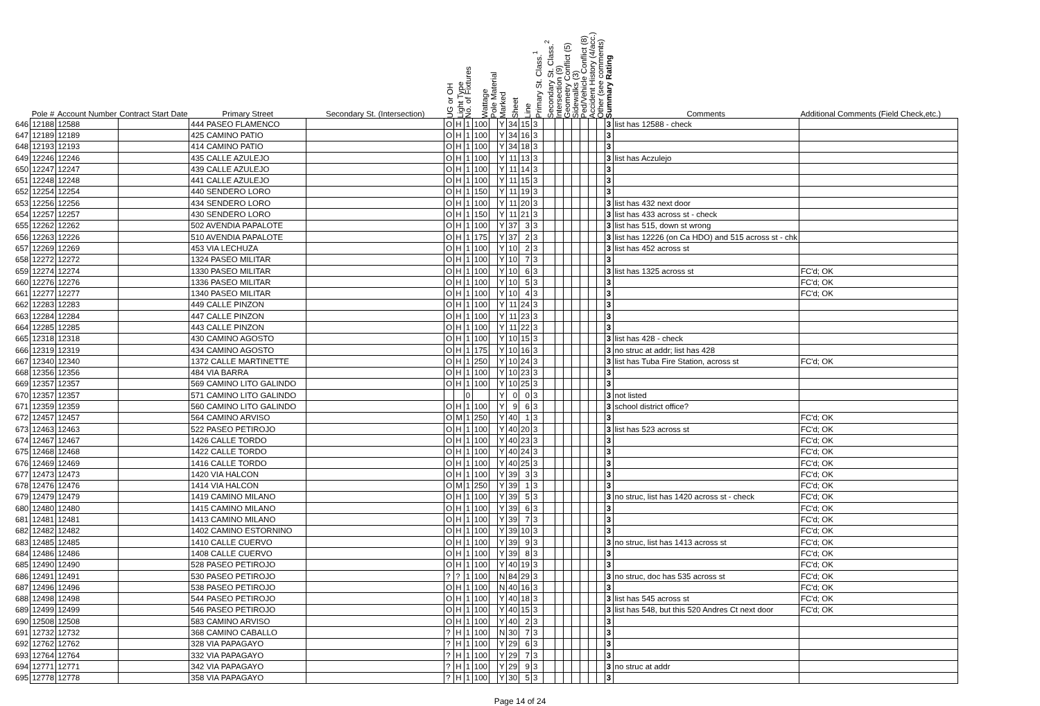| | Pole # | Account Number | Contract Start Date | Primary Street | Secondary St. (Intersection) | UG or OH | Light Type | No. of Fixtures | Wattage | Pole Material | Marked | Sheet | Line | Primary St. Class.<sup>1</sup> | Secondary St. Class.<sup>2</sup> | Intersection (9) | Geometry Conflict (5) | Sidewalks (3) | Ped/Vehicle Conflict (8) | Accident History (4/acc.) | Other (see comments) | Summary Rating | Comments | Additional Comments (Field Check,etc.) |
| --- | --- | --- | --- | --- | --- | --- | --- | --- | --- | --- | --- | --- | --- | --- | --- | --- | --- | --- | --- | --- | --- | --- | --- | --- |
| 646 | 12188 | 12588 | | 444 PASEO FLAMENCO | | O | H | 1 | 100 | | Y | 34 | 15 | 3 | | | | | | | | 3 | list has 12588 - check | |
| 647 | 12189 | 12189 | | 425 CAMINO PATIO | | O | H | 1 | 100 | | Y | 34 | 16 | 3 | | | | | | | | 3 | | |
| 648 | 12193 | 12193 | | 414 CAMINO PATIO | | O | H | 1 | 100 | | Y | 34 | 18 | 3 | | | | | | | | 3 | | |
| 649 | 12246 | 12246 | | 435 CALLE AZULEJO | | O | H | 1 | 100 | | Y | 11 | 13 | 3 | | | | | | | | 3 | list has Aczulejo | |
| 650 | 12247 | 12247 | | 439 CALLE AZULEJO | | O | H | 1 | 100 | | Y | 11 | 14 | 3 | | | | | | | | 3 | | |
| 651 | 12248 | 12248 | | 441 CALLE AZULEJO | | O | H | 1 | 100 | | Y | 11 | 15 | 3 | | | | | | | | 3 | | |
| 652 | 12254 | 12254 | | 440 SENDERO LORO | | O | H | 1 | 150 | | Y | 11 | 19 | 3 | | | | | | | | 3 | | |
| 653 | 12256 | 12256 | | 434 SENDERO LORO | | O | H | 1 | 100 | | Y | 11 | 20 | 3 | | | | | | | | 3 | list has 432 next door | |
| 654 | 12257 | 12257 | | 430 SENDERO LORO | | O | H | 1 | 150 | | Y | 11 | 21 | 3 | | | | | | | | 3 | list has 433 across st - check | |
| 655 | 12262 | 12262 | | 502 AVENDIA PAPALOTE | | O | H | 1 | 100 | | Y | 37 | 3 | 3 | | | | | | | | 3 | list has 515, down st wrong | |
| 656 | 12263 | 12226 | | 510 AVENDIA PAPALOTE | | O | H | 1 | 175 | | Y | 37 | 2 | 3 | | | | | | | | 3 | list has 12226 (on Ca HDO) and 515 across st - chk | |
| 657 | 12269 | 12269 | | 453 VIA LECHUZA | | O | H | 1 | 100 | | Y | 10 | 2 | 3 | | | | | | | | 3 | list has 452 across st | |
| 658 | 12272 | 12272 | | 1324 PASEO MILITAR | | O | H | 1 | 100 | | Y | 10 | 7 | 3 | | | | | | | | 3 | | |
| 659 | 12274 | 12274 | | 1330 PASEO MILITAR | | O | H | 1 | 100 | | Y | 10 | 6 | 3 | | | | | | | | 3 | list has 1325 across st | FC'd; OK |
| 660 | 12276 | 12276 | | 1336 PASEO MILITAR | | O | H | 1 | 100 | | Y | 10 | 5 | 3 | | | | | | | | 3 | | FC'd; OK |
| 661 | 12277 | 12277 | | 1340 PASEO MILITAR | | O | H | 1 | 100 | | Y | 10 | 4 | 3 | | | | | | | | 3 | | FC'd; OK |
| 662 | 12283 | 12283 | | 449 CALLE PINZON | | O | H | 1 | 100 | | Y | 11 | 24 | 3 | | | | | | | | 3 | | |
| 663 | 12284 | 12284 | | 447 CALLE PINZON | | O | H | 1 | 100 | | Y | 11 | 23 | 3 | | | | | | | | 3 | | |
| 664 | 12285 | 12285 | | 443 CALLE PINZON | | O | H | 1 | 100 | | Y | 11 | 22 | 3 | | | | | | | | 3 | | |
| 665 | 12318 | 12318 | | 430 CAMINO AGOSTO | | O | H | 1 | 100 | | Y | 10 | 15 | 3 | | | | | | | | 3 | list has 428 - check | |
| 666 | 12319 | 12319 | | 434 CAMINO AGOSTO | | O | H | 1 | 175 | | Y | 10 | 16 | 3 | | | | | | | | 3 | no struc at addr; list has 428 | |
| 667 | 12340 | 12340 | | 1372 CALLE MARTINETTE | | O | H | 1 | 250 | | Y | 10 | 24 | 3 | | | | | | | | 3 | list has Tuba Fire Station, across st | FC'd; OK |
| 668 | 12356 | 12356 | | 484 VIA BARRA | | O | H | 1 | 100 | | Y | 10 | 23 | 3 | | | | | | | | 3 | | |
| 669 | 12357 | 12357 | | 569 CAMINO LITO GALINDO | | O | H | 1 | 100 | | Y | 10 | 25 | 3 | | | | | | | | 3 | | |
| 670 | 12357 | 12357 | | 571 CAMINO LITO GALINDO | | | | 0 | | | Y | 0 | 0 | 3 | | | | | | | | 3 | not listed | |
| 671 | 12359 | 12359 | | 560 CAMINO LITO GALINDO | | O | H | 1 | 100 | | Y | 9 | 6 | 3 | | | | | | | | 3 | school district office? | |
| 672 | 12457 | 12457 | | 564 CAMINO ARVISO | | O | M | 1 | 250 | | Y | 40 | 1 | 3 | | | | | | | | 3 | | FC'd; OK |
| 673 | 12463 | 12463 | | 522 PASEO PETIROJO | | O | H | 1 | 100 | | Y | 40 | 20 | 3 | | | | | | | | 3 | list has 523 across st | FC'd; OK |
| 674 | 12467 | 12467 | | 1426 CALLE TORDO | | O | H | 1 | 100 | | Y | 40 | 23 | 3 | | | | | | | | 3 | | FC'd; OK |
| 675 | 12468 | 12468 | | 1422 CALLE TORDO | | O | H | 1 | 100 | | Y | 40 | 24 | 3 | | | | | | | | 3 | | FC'd; OK |
| 676 | 12469 | 12469 | | 1416 CALLE TORDO | | O | H | 1 | 100 | | Y | 40 | 25 | 3 | | | | | | | | 3 | | FC'd; OK |
| 677 | 12473 | 12473 | | 1420 VIA HALCON | | O | H | 1 | 100 | | Y | 39 | 3 | 3 | | | | | | | | 3 | | FC'd; OK |
| 678 | 12476 | 12476 | | 1414 VIA HALCON | | O | M | 1 | 250 | | Y | 39 | 1 | 3 | | | | | | | | 3 | | FC'd; OK |
| 679 | 12479 | 12479 | | 1419 CAMINO MILANO | | O | H | 1 | 100 | | Y | 39 | 5 | 3 | | | | | | | | 3 | no struc, list has 1420 across st - check | FC'd; OK |
| 680 | 12480 | 12480 | | 1415 CAMINO MILANO | | O | H | 1 | 100 | | Y | 39 | 6 | 3 | | | | | | | | 3 | | FC'd; OK |
| 681 | 12481 | 12481 | | 1413 CAMINO MILANO | | O | H | 1 | 100 | | Y | 39 | 7 | 3 | | | | | | | | 3 | | FC'd; OK |
| 682 | 12482 | 12482 | | 1402 CAMINO ESTORNINO | | O | H | 1 | 100 | | Y | 39 | 10 | 3 | | | | | | | | 3 | | FC'd; OK |
| 683 | 12485 | 12485 | | 1410 CALLE CUERVO | | O | H | 1 | 100 | | Y | 39 | 9 | 3 | | | | | | | | 3 | no struc, list has 1413 across st | FC'd; OK |
| 684 | 12486 | 12486 | | 1408 CALLE CUERVO | | O | H | 1 | 100 | | Y | 39 | 8 | 3 | | | | | | | | 3 | | FC'd; OK |
| 685 | 12490 | 12490 | | 528 PASEO PETIROJO | | O | H | 1 | 100 | | Y | 40 | 19 | 3 | | | | | | | | 3 | | FC'd; OK |
| 686 | 12491 | 12491 | | 530 PASEO PETIROJO | | ? | ? | 1 | 100 | | N | 84 | 29 | 3 | | | | | | | | 3 | no struc, doc has 535 across st | FC'd; OK |
| 687 | 12496 | 12496 | | 538 PASEO PETIROJO | | O | H | 1 | 100 | | N | 40 | 16 | 3 | | | | | | | | 3 | | FC'd; OK |
| 688 | 12498 | 12498 | | 544 PASEO PETIROJO | | O | H | 1 | 100 | | Y | 40 | 18 | 3 | | | | | | | | 3 | list has 545 across st | FC'd; OK |
| 689 | 12499 | 12499 | | 546 PASEO PETIROJO | | O | H | 1 | 100 | | Y | 40 | 15 | 3 | | | | | | | | 3 | list has 548, but this 520 Andres Ct next door | FC'd; OK |
| 690 | 12508 | 12508 | | 583 CAMINO ARVISO | | O | H | 1 | 100 | | Y | 40 | 2 | 3 | | | | | | | | 3 | | |
| 691 | 12732 | 12732 | | 368 CAMINO CABALLO | | ? | H | 1 | 100 | | N | 30 | 7 | 3 | | | | | | | | 3 | | |
| 692 | 12762 | 12762 | | 328 VIA PAPAGAYO | | ? | H | 1 | 100 | | Y | 29 | 6 | 3 | | | | | | | | 3 | | |
| 693 | 12764 | 12764 | | 332 VIA PAPAGAYO | | ? | H | 1 | 100 | | Y | 29 | 7 | 3 | | | | | | | | 3 | | |
| 694 | 12771 | 12771 | | 342 VIA PAPAGAYO | | ? | H | 1 | 100 | | Y | 29 | 9 | 3 | | | | | | | | 3 | no struc at addr | |
| 695 | 12778 | 12778 | | 358 VIA PAPAGAYO | | ? | H | 1 | 100 | | Y | 30 | 5 | 3 | | | | | | | | 3 | | |
Page 14 of 24